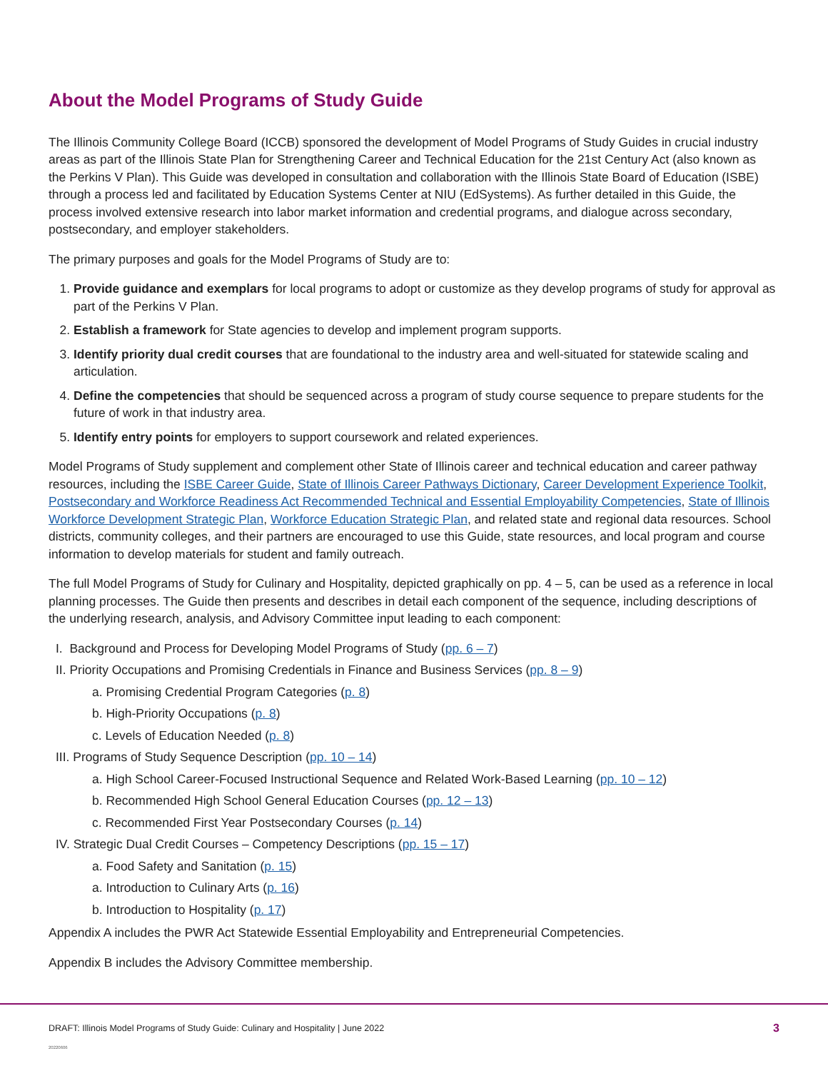About the Model Programs of Study Guide
The Illinois Community College Board (ICCB) sponsored the development of Model Programs of Study Guides in crucial industry areas as part of the Illinois State Plan for Strengthening Career and Technical Education for the 21st Century Act (also known as the Perkins V Plan). This Guide was developed in consultation and collaboration with the Illinois State Board of Education (ISBE) through a process led and facilitated by Education Systems Center at NIU (EdSystems). As further detailed in this Guide, the process involved extensive research into labor market information and credential programs, and dialogue across secondary, postsecondary, and employer stakeholders.
The primary purposes and goals for the Model Programs of Study are to:
1. Provide guidance and exemplars for local programs to adopt or customize as they develop programs of study for approval as part of the Perkins V Plan.
2. Establish a framework for State agencies to develop and implement program supports.
3. Identify priority dual credit courses that are foundational to the industry area and well-situated for statewide scaling and articulation.
4. Define the competencies that should be sequenced across a program of study course sequence to prepare students for the future of work in that industry area.
5. Identify entry points for employers to support coursework and related experiences.
Model Programs of Study supplement and complement other State of Illinois career and technical education and career pathway resources, including the ISBE Career Guide, State of Illinois Career Pathways Dictionary, Career Development Experience Toolkit, Postsecondary and Workforce Readiness Act Recommended Technical and Essential Employability Competencies, State of Illinois Workforce Development Strategic Plan, Workforce Education Strategic Plan, and related state and regional data resources. School districts, community colleges, and their partners are encouraged to use this Guide, state resources, and local program and course information to develop materials for student and family outreach.
The full Model Programs of Study for Culinary and Hospitality, depicted graphically on pp. 4 – 5, can be used as a reference in local planning processes. The Guide then presents and describes in detail each component of the sequence, including descriptions of the underlying research, analysis, and Advisory Committee input leading to each component:
I. Background and Process for Developing Model Programs of Study (pp. 6 – 7)
II. Priority Occupations and Promising Credentials in Finance and Business Services (pp. 8 – 9)
a. Promising Credential Program Categories (p. 8)
b. High-Priority Occupations (p. 8)
c. Levels of Education Needed (p. 8)
III. Programs of Study Sequence Description (pp. 10 – 14)
a. High School Career-Focused Instructional Sequence and Related Work-Based Learning (pp. 10 – 12)
b. Recommended High School General Education Courses (pp. 12 – 13)
c. Recommended First Year Postsecondary Courses (p. 14)
IV. Strategic Dual Credit Courses – Competency Descriptions (pp. 15 – 17)
a. Food Safety and Sanitation (p. 15)
a. Introduction to Culinary Arts (p. 16)
b. Introduction to Hospitality (p. 17)
Appendix A includes the PWR Act Statewide Essential Employability and Entrepreneurial Competencies.
Appendix B includes the Advisory Committee membership.
DRAFT: Illinois Model Programs of Study Guide: Culinary and Hospitality | June 2022
20220606
3